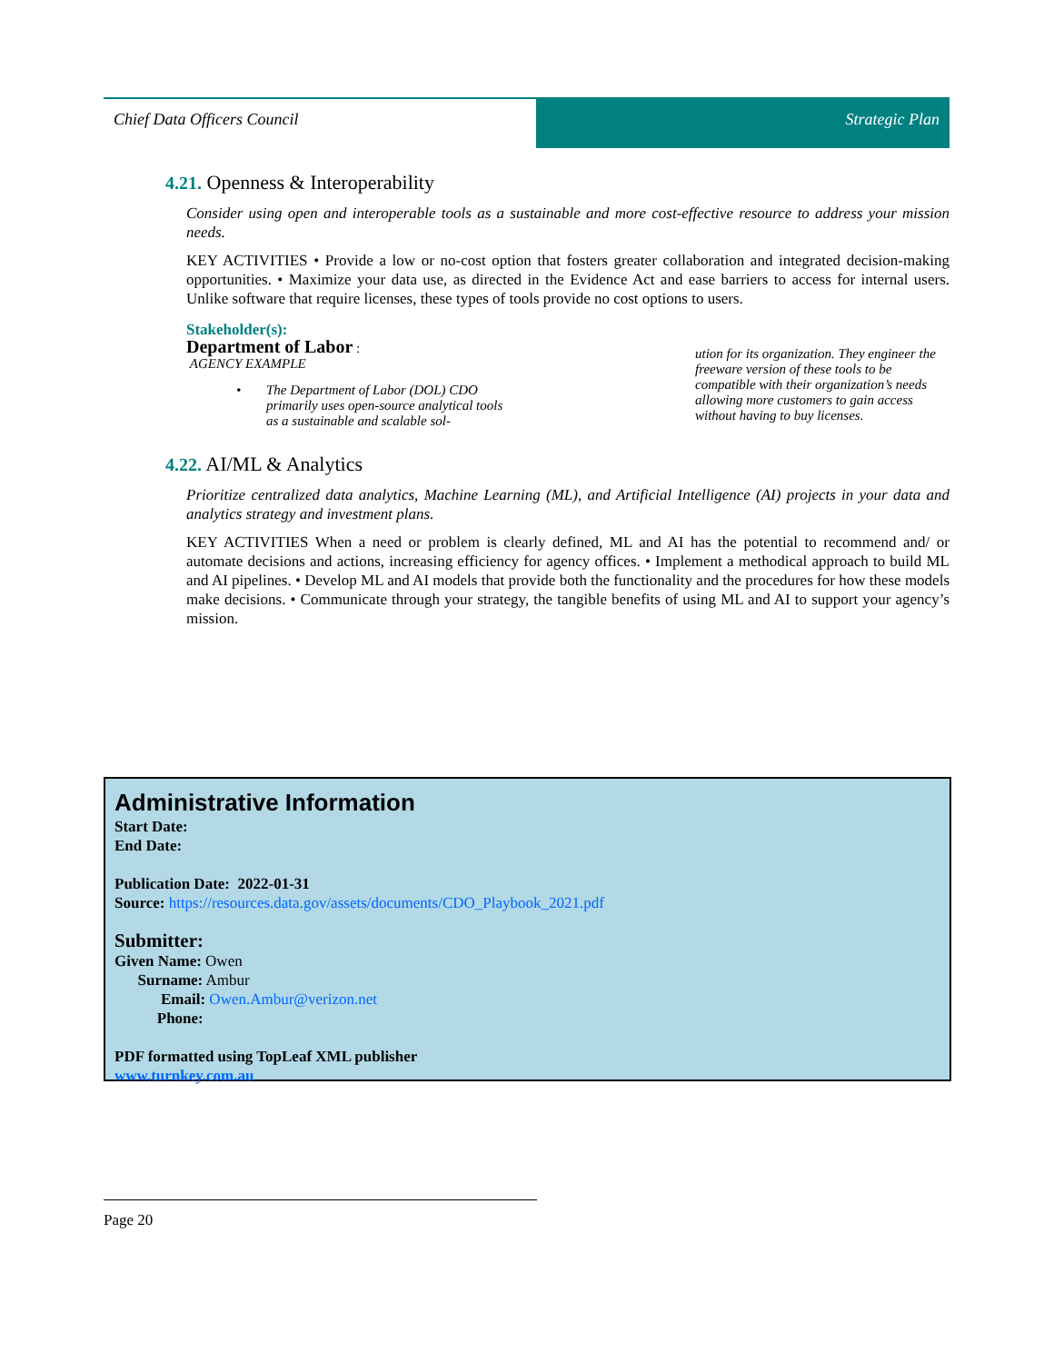Chief Data Officers Council Strategic Plan
4.21. Openness & Interoperability
Consider using open and interoperable tools as a sustainable and more cost-effective resource to address your mission needs.
KEY ACTIVITIES • Provide a low or no-cost option that fosters greater collaboration and integrated decision-making opportunities. • Maximize your data use, as directed in the Evidence Act and ease barriers to access for internal users. Unlike software that require licenses, these types of tools provide no cost options to users.
Stakeholder(s):
Department of Labor :
AGENCY EXAMPLE
• The Department of Labor (DOL) CDO primarily uses open-source analytical tools as a sustainable and scalable sol-
ution for its organization. They engineer the freeware version of these tools to be compatible with their organization’s needs allowing more customers to gain access without having to buy licenses.
4.22. AI/ML & Analytics
Prioritize centralized data analytics, Machine Learning (ML), and Artificial Intelligence (AI) projects in your data and analytics strategy and investment plans.
KEY ACTIVITIES When a need or problem is clearly defined, ML and AI has the potential to recommend and/ or automate decisions and actions, increasing efficiency for agency offices. • Implement a methodical approach to build ML and AI pipelines. • Develop ML and AI models that provide both the functionality and the procedures for how these models make decisions. • Communicate through your strategy, the tangible benefits of using ML and AI to support your agency’s mission.
Administrative Information
Start Date:
End Date:
Publication Date: 2022-01-31
Source: https://resources.data.gov/assets/documents/CDO_Playbook_2021.pdf
Submitter:
Given Name: Owen
Surname: Ambur
Email: Owen.Ambur@verizon.net
Phone:
PDF formatted using TopLeaf XML publisher
www.turnkey.com.au
Page 20